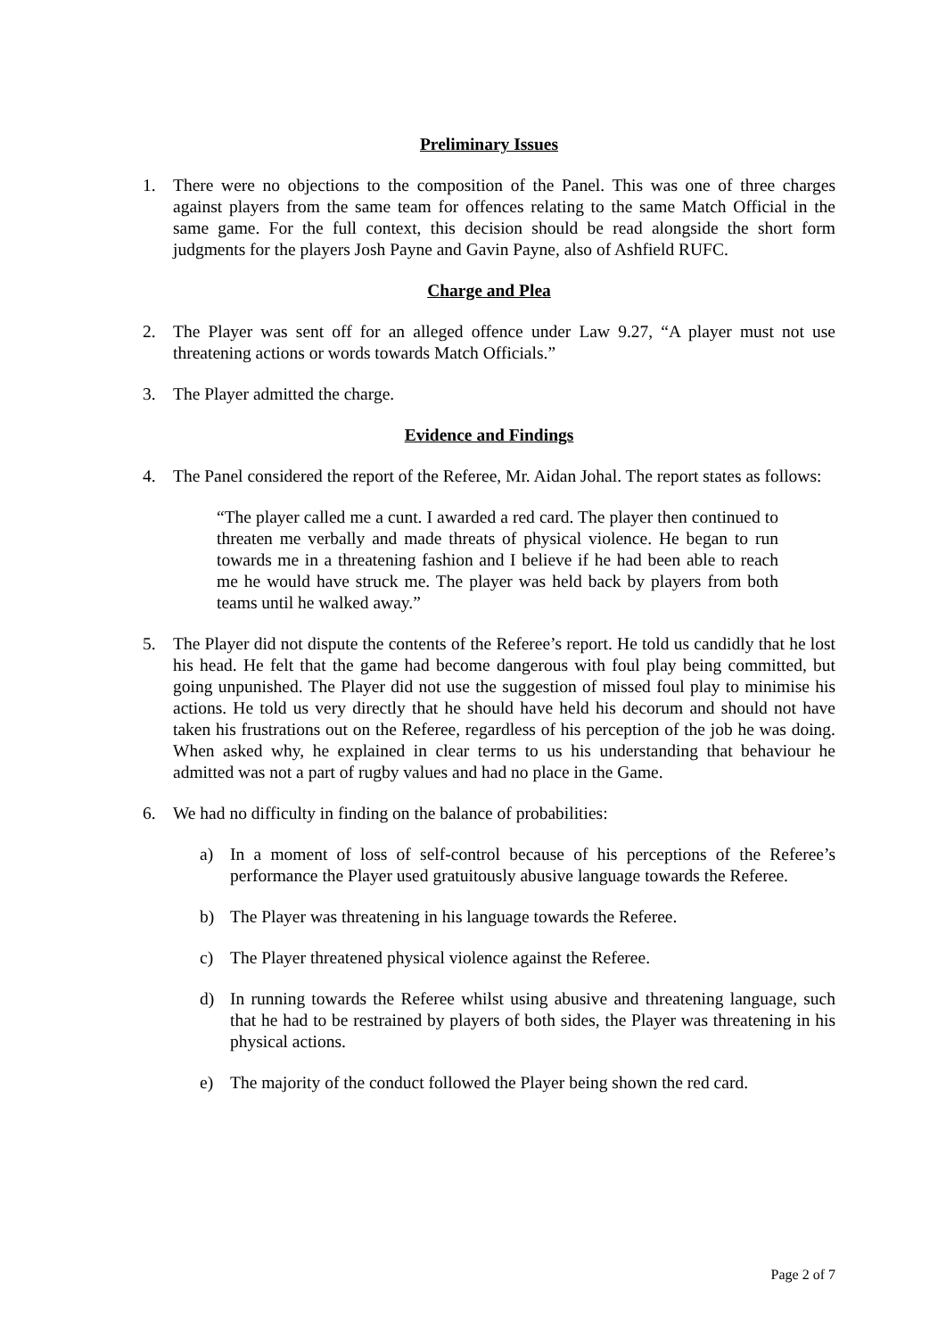Preliminary Issues
1. There were no objections to the composition of the Panel. This was one of three charges against players from the same team for offences relating to the same Match Official in the same game. For the full context, this decision should be read alongside the short form judgments for the players Josh Payne and Gavin Payne, also of Ashfield RUFC.
Charge and Plea
2. The Player was sent off for an alleged offence under Law 9.27, “A player must not use threatening actions or words towards Match Officials.”
3. The Player admitted the charge.
Evidence and Findings
4. The Panel considered the report of the Referee, Mr. Aidan Johal. The report states as follows:
“The player called me a cunt. I awarded a red card. The player then continued to threaten me verbally and made threats of physical violence. He began to run towards me in a threatening fashion and I believe if he had been able to reach me he would have struck me. The player was held back by players from both teams until he walked away.”
5. The Player did not dispute the contents of the Referee’s report. He told us candidly that he lost his head. He felt that the game had become dangerous with foul play being committed, but going unpunished. The Player did not use the suggestion of missed foul play to minimise his actions. He told us very directly that he should have held his decorum and should not have taken his frustrations out on the Referee, regardless of his perception of the job he was doing. When asked why, he explained in clear terms to us his understanding that behaviour he admitted was not a part of rugby values and had no place in the Game.
6. We had no difficulty in finding on the balance of probabilities:
a) In a moment of loss of self-control because of his perceptions of the Referee’s performance the Player used gratuitously abusive language towards the Referee.
b) The Player was threatening in his language towards the Referee.
c) The Player threatened physical violence against the Referee.
d) In running towards the Referee whilst using abusive and threatening language, such that he had to be restrained by players of both sides, the Player was threatening in his physical actions.
e) The majority of the conduct followed the Player being shown the red card.
Page 2 of 7